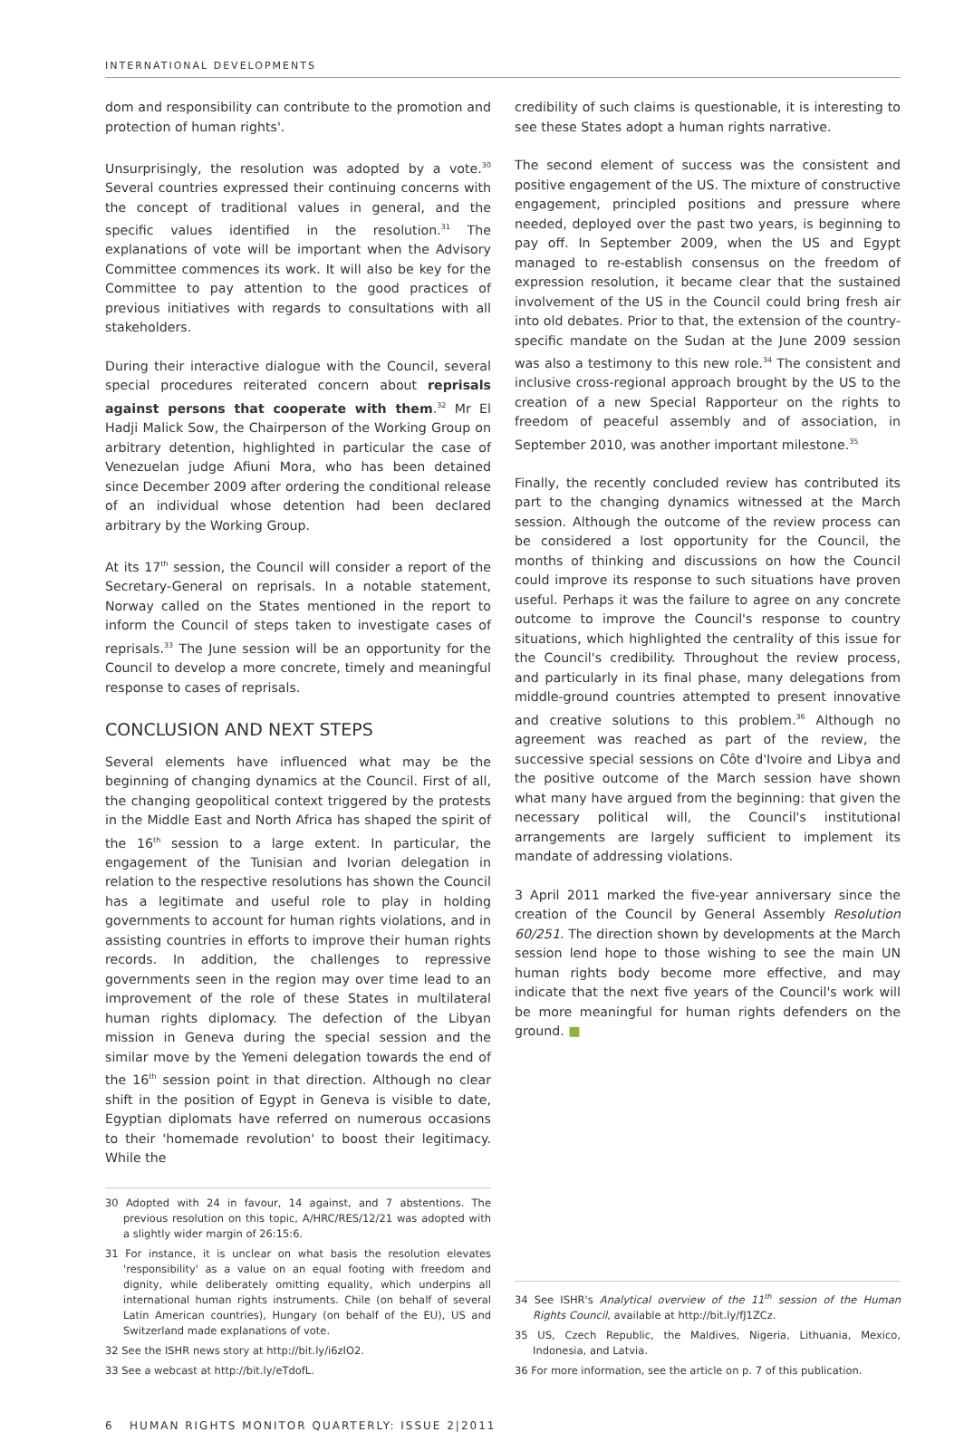INTERNATIONAL DEVELOPMENTS
dom and responsibility can contribute to the promotion and protection of human rights'.
Unsurprisingly, the resolution was adopted by a vote.<sup>30</sup> Several countries expressed their continuing concerns with the concept of traditional values in general, and the specific values identified in the resolution.<sup>31</sup> The explanations of vote will be important when the Advisory Committee commences its work. It will also be key for the Committee to pay attention to the good practices of previous initiatives with regards to consultations with all stakeholders.
During their interactive dialogue with the Council, several special procedures reiterated concern about reprisals against persons that cooperate with them.<sup>32</sup> Mr El Hadji Malick Sow, the Chairperson of the Working Group on arbitrary detention, highlighted in particular the case of Venezuelan judge Afiuni Mora, who has been detained since December 2009 after ordering the conditional release of an individual whose detention had been declared arbitrary by the Working Group.
At its 17<sup>th</sup> session, the Council will consider a report of the Secretary-General on reprisals. In a notable statement, Norway called on the States mentioned in the report to inform the Council of steps taken to investigate cases of reprisals.<sup>33</sup> The June session will be an opportunity for the Council to develop a more concrete, timely and meaningful response to cases of reprisals.
CONCLUSION AND NEXT STEPS
Several elements have influenced what may be the beginning of changing dynamics at the Council. First of all, the changing geopolitical context triggered by the protests in the Middle East and North Africa has shaped the spirit of the 16<sup>th</sup> session to a large extent. In particular, the engagement of the Tunisian and Ivorian delegation in relation to the respective resolutions has shown the Council has a legitimate and useful role to play in holding governments to account for human rights violations, and in assisting countries in efforts to improve their human rights records. In addition, the challenges to repressive governments seen in the region may over time lead to an improvement of the role of these States in multilateral human rights diplomacy. The defection of the Libyan mission in Geneva during the special session and the similar move by the Yemeni delegation towards the end of the 16<sup>th</sup> session point in that direction. Although no clear shift in the position of Egypt in Geneva is visible to date, Egyptian diplomats have referred on numerous occasions to their 'homemade revolution' to boost their legitimacy. While the
30 Adopted with 24 in favour, 14 against, and 7 abstentions. The previous resolution on this topic, A/HRC/RES/12/21 was adopted with a slightly wider margin of 26:15:6.
31 For instance, it is unclear on what basis the resolution elevates 'responsibility' as a value on an equal footing with freedom and dignity, while deliberately omitting equality, which underpins all international human rights instruments. Chile (on behalf of several Latin American countries), Hungary (on behalf of the EU), US and Switzerland made explanations of vote.
32 See the ISHR news story at http://bit.ly/i6zIO2.
33 See a webcast at http://bit.ly/eTdofL.
credibility of such claims is questionable, it is interesting to see these States adopt a human rights narrative.
The second element of success was the consistent and positive engagement of the US. The mixture of constructive engagement, principled positions and pressure where needed, deployed over the past two years, is beginning to pay off. In September 2009, when the US and Egypt managed to re-establish consensus on the freedom of expression resolution, it became clear that the sustained involvement of the US in the Council could bring fresh air into old debates. Prior to that, the extension of the country-specific mandate on the Sudan at the June 2009 session was also a testimony to this new role.<sup>34</sup> The consistent and inclusive cross-regional approach brought by the US to the creation of a new Special Rapporteur on the rights to freedom of peaceful assembly and of association, in September 2010, was another important milestone.<sup>35</sup>
Finally, the recently concluded review has contributed its part to the changing dynamics witnessed at the March session. Although the outcome of the review process can be considered a lost opportunity for the Council, the months of thinking and discussions on how the Council could improve its response to such situations have proven useful. Perhaps it was the failure to agree on any concrete outcome to improve the Council's response to country situations, which highlighted the centrality of this issue for the Council's credibility. Throughout the review process, and particularly in its final phase, many delegations from middle-ground countries attempted to present innovative and creative solutions to this problem.<sup>36</sup> Although no agreement was reached as part of the review, the successive special sessions on Côte d'Ivoire and Libya and the positive outcome of the March session have shown what many have argued from the beginning: that given the necessary political will, the Council's institutional arrangements are largely sufficient to implement its mandate of addressing violations.
3 April 2011 marked the five-year anniversary since the creation of the Council by General Assembly Resolution 60/251. The direction shown by developments at the March session lend hope to those wishing to see the main UN human rights body become more effective, and may indicate that the next five years of the Council's work will be more meaningful for human rights defenders on the ground. ■
34 See ISHR's Analytical overview of the 11<sup>th</sup> session of the Human Rights Council, available at http://bit.ly/fJ1ZCz.
35 US, Czech Republic, the Maldives, Nigeria, Lithuania, Mexico, Indonesia, and Latvia.
36 For more information, see the article on p. 7 of this publication.
6 HUMAN RIGHTS MONITOR QUARTERLY: ISSUE 2|2011